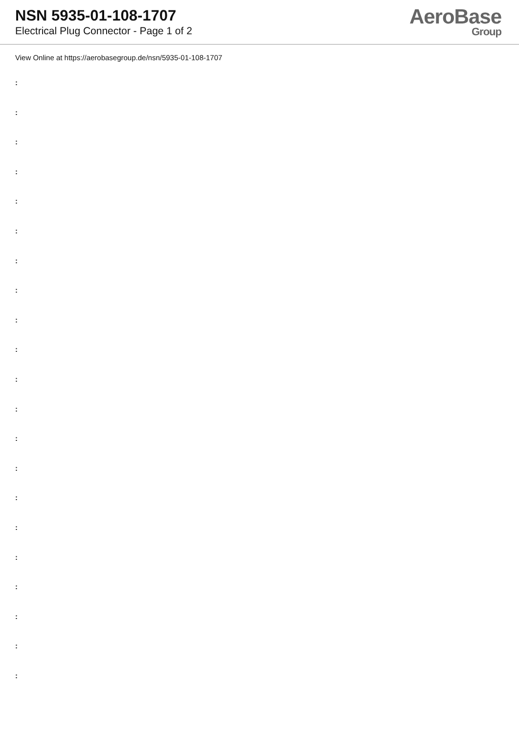NSN 5935-01-108-1707
Electrical Plug Connector - Page 1 of 2
AeroBase
Group
View Online at https://aerobasegroup.de/nsn/5935-01-108-1707
:
:
:
:
:
:
:
:
:
:
:
:
:
:
:
:
:
:
:
:
: